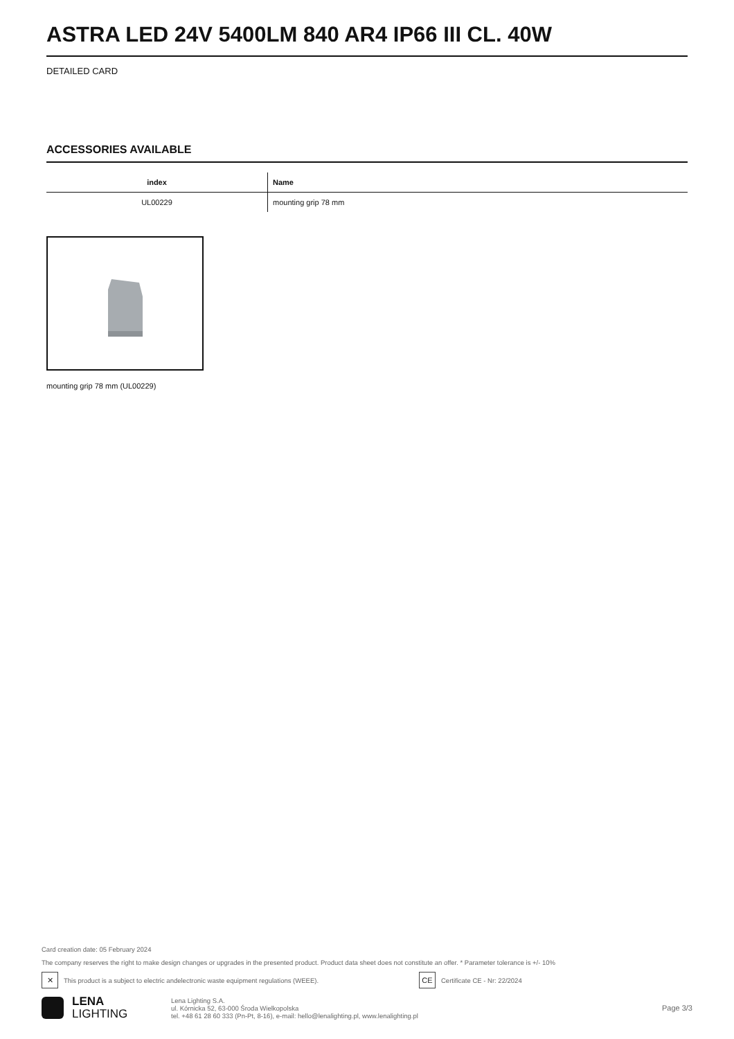ASTRA LED 24V 5400LM 840 AR4 IP66 III CL. 40W
DETAILED CARD
ACCESSORIES AVAILABLE
| index | Name |
| --- | --- |
| UL00229 | mounting grip 78 mm |
mounting grip 78 mm (UL00229)
Card creation date: 05 February 2024
The company reserves the right to make design changes or upgrades in the presented product. Product data sheet does not constitute an offer. * Parameter tolerance is +/- 10%
✕ This product is a subject to electric andelectronic waste equipment regulations (WEEE). CE Certificate CE - Nr: 22/2024
LENA
LIGHTING
Lena Lighting S.A.
ul. Kórnicka 52, 63-000 Środa Wielkopolska
tel. +48 61 28 60 333 (Pn-Pt, 8-16), e-mail: hello@lenalighting.pl, www.lenalighting.pl
Page 3/3